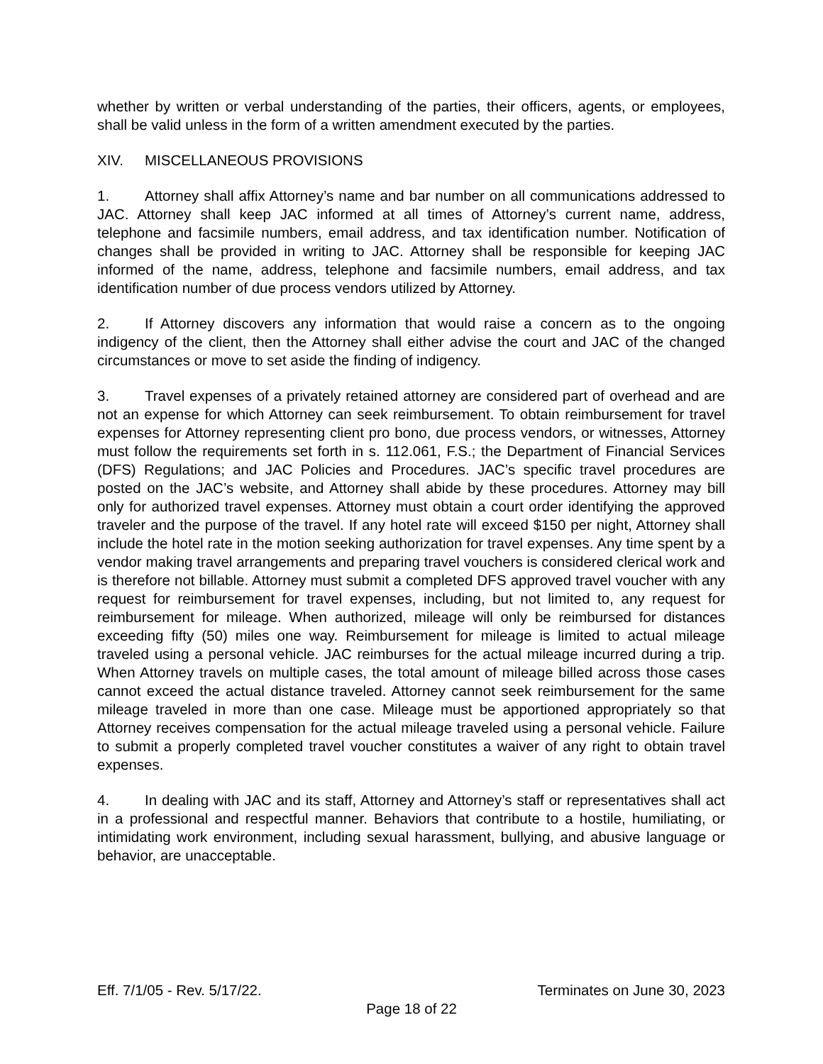whether by written or verbal understanding of the parties, their officers, agents, or employees, shall be valid unless in the form of a written amendment executed by the parties.
XIV. MISCELLANEOUS PROVISIONS
1. Attorney shall affix Attorney’s name and bar number on all communications addressed to JAC. Attorney shall keep JAC informed at all times of Attorney’s current name, address, telephone and facsimile numbers, email address, and tax identification number. Notification of changes shall be provided in writing to JAC. Attorney shall be responsible for keeping JAC informed of the name, address, telephone and facsimile numbers, email address, and tax identification number of due process vendors utilized by Attorney.
2. If Attorney discovers any information that would raise a concern as to the ongoing indigency of the client, then the Attorney shall either advise the court and JAC of the changed circumstances or move to set aside the finding of indigency.
3. Travel expenses of a privately retained attorney are considered part of overhead and are not an expense for which Attorney can seek reimbursement. To obtain reimbursement for travel expenses for Attorney representing client pro bono, due process vendors, or witnesses, Attorney must follow the requirements set forth in s. 112.061, F.S.; the Department of Financial Services (DFS) Regulations; and JAC Policies and Procedures. JAC’s specific travel procedures are posted on the JAC’s website, and Attorney shall abide by these procedures. Attorney may bill only for authorized travel expenses. Attorney must obtain a court order identifying the approved traveler and the purpose of the travel. If any hotel rate will exceed $150 per night, Attorney shall include the hotel rate in the motion seeking authorization for travel expenses. Any time spent by a vendor making travel arrangements and preparing travel vouchers is considered clerical work and is therefore not billable. Attorney must submit a completed DFS approved travel voucher with any request for reimbursement for travel expenses, including, but not limited to, any request for reimbursement for mileage. When authorized, mileage will only be reimbursed for distances exceeding fifty (50) miles one way. Reimbursement for mileage is limited to actual mileage traveled using a personal vehicle. JAC reimburses for the actual mileage incurred during a trip. When Attorney travels on multiple cases, the total amount of mileage billed across those cases cannot exceed the actual distance traveled. Attorney cannot seek reimbursement for the same mileage traveled in more than one case. Mileage must be apportioned appropriately so that Attorney receives compensation for the actual mileage traveled using a personal vehicle. Failure to submit a properly completed travel voucher constitutes a waiver of any right to obtain travel expenses.
4. In dealing with JAC and its staff, Attorney and Attorney’s staff or representatives shall act in a professional and respectful manner. Behaviors that contribute to a hostile, humiliating, or intimidating work environment, including sexual harassment, bullying, and abusive language or behavior, are unacceptable.
Eff. 7/1/05 - Rev. 5/17/22. Terminates on June 30, 2023
Page 18 of 22